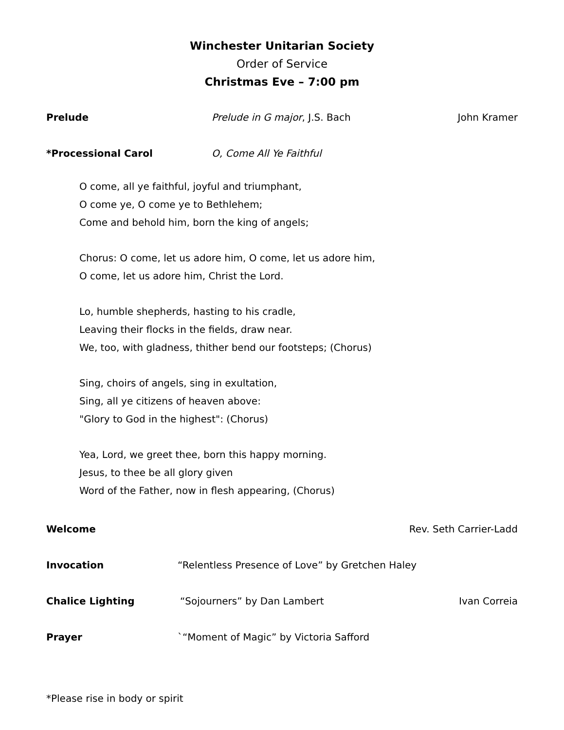Winchester Unitarian Society
Order of Service
Christmas Eve – 7:00 pm
Prelude Prelude in G major, J.S. Bach John Kramer
*Processional Carol O, Come All Ye Faithful
O come, all ye faithful, joyful and triumphant,
O come ye, O come ye to Bethlehem;
Come and behold him, born the king of angels;
Chorus: O come, let us adore him, O come, let us adore him,
O come, let us adore him, Christ the Lord.
Lo, humble shepherds, hasting to his cradle,
Leaving their flocks in the fields, draw near.
We, too, with gladness, thither bend our footsteps; (Chorus)
Sing, choirs of angels, sing in exultation,
Sing, all ye citizens of heaven above:
"Glory to God in the highest": (Chorus)
Yea, Lord, we greet thee, born this happy morning.
Jesus, to thee be all glory given
Word of the Father, now in flesh appearing, (Chorus)
Welcome Rev. Seth Carrier-Ladd
Invocation “Relentless Presence of Love” by Gretchen Haley
Chalice Lighting “Sojourners” by Dan Lambert Ivan Correia
Prayer `“Moment of Magic” by Victoria Safford
*Please rise in body or spirit